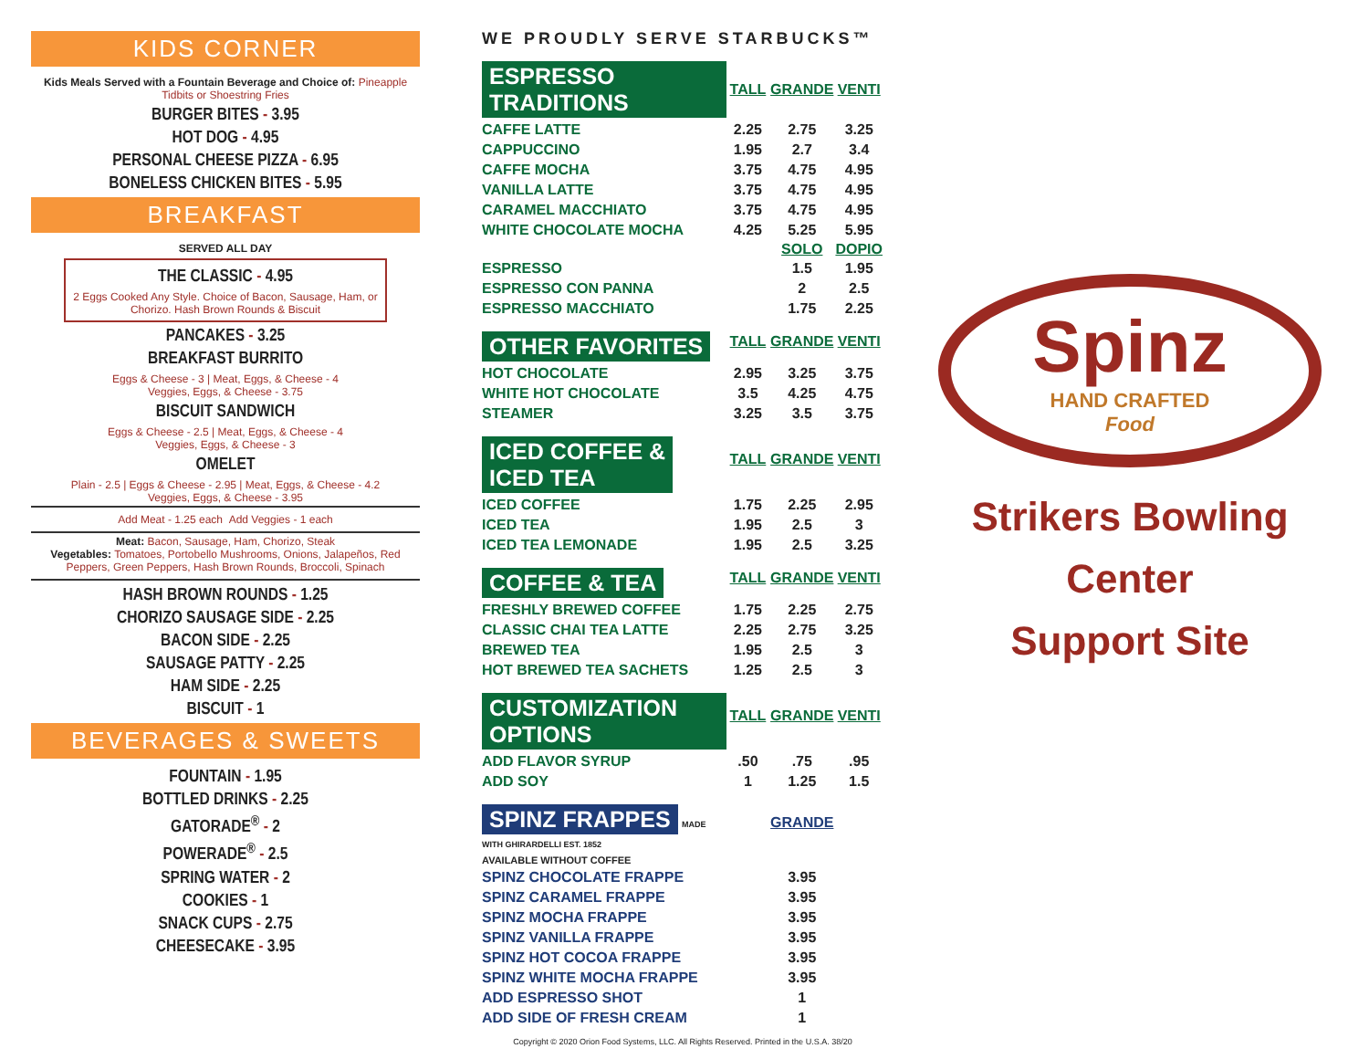KIDS CORNER
Kids Meals Served with a Fountain Beverage and Choice of: Pineapple Tidbits or Shoestring Fries
BURGER BITES - 3.95
HOT DOG - 4.95
PERSONAL CHEESE PIZZA - 6.95
BONELESS CHICKEN BITES - 5.95
BREAKFAST
SERVED ALL DAY
THE CLASSIC - 4.95
2 Eggs Cooked Any Style. Choice of Bacon, Sausage, Ham, or Chorizo. Hash Brown Rounds & Biscuit
PANCAKES - 3.25
BREAKFAST BURRITO
Eggs & Cheese - 3 | Meat, Eggs, & Cheese - 4
Veggies, Eggs, & Cheese - 3.75
BISCUIT SANDWICH
Eggs & Cheese - 2.5 | Meat, Eggs, & Cheese - 4
Veggies, Eggs, & Cheese - 3
OMELET
Plain - 2.5 | Eggs & Cheese - 2.95 | Meat, Eggs, & Cheese - 4.2
Veggies, Eggs, & Cheese - 3.95
Add Meat - 1.25 each Add Veggies - 1 each
Meat: Bacon, Sausage, Ham, Chorizo, Steak
Vegetables: Tomatoes, Portobello Mushrooms, Onions, Jalapeños, Red Peppers, Green Peppers, Hash Brown Rounds, Broccoli, Spinach
HASH BROWN ROUNDS - 1.25
CHORIZO SAUSAGE SIDE - 2.25
BACON SIDE - 2.25
SAUSAGE PATTY - 2.25
HAM SIDE - 2.25
BISCUIT - 1
BEVERAGES & SWEETS
FOUNTAIN - 1.95
BOTTLED DRINKS - 2.25
GATORADE<sup>®</sup> - 2
POWERADE<sup>®</sup> - 2.5
SPRING WATER - 2
COOKIES - 1
SNACK CUPS - 2.75
CHEESECAKE - 3.95
WE PROUDLY SERVE STARBUCKS™
| ESPRESSO TRADITIONS | TALL | GRANDE | VENTI |
| CAFFE LATTE | 2.25 | 2.75 | 3.25 |
| CAPPUCCINO | 1.95 | 2.7 | 3.4 |
| CAFFE MOCHA | 3.75 | 4.75 | 4.95 |
| VANILLA LATTE | 3.75 | 4.75 | 4.95 |
| CARAMEL MACCHIATO | 3.75 | 4.75 | 4.95 |
| WHITE CHOCOLATE MOCHA | 4.25 | 5.25 | 5.95 |
| | | SOLO | DOPIO |
| ESPRESSO | | 1.5 | 1.95 |
| ESPRESSO CON PANNA | | 2 | 2.5 |
| ESPRESSO MACCHIATO | | 1.75 | 2.25 |
| OTHER FAVORITES | TALL | GRANDE | VENTI |
| HOT CHOCOLATE | 2.95 | 3.25 | 3.75 |
| WHITE HOT CHOCOLATE | 3.5 | 4.25 | 4.75 |
| STEAMER | 3.25 | 3.5 | 3.75 |
| ICED COFFEE & ICED TEA | TALL | GRANDE | VENTI |
| ICED COFFEE | 1.75 | 2.25 | 2.95 |
| ICED TEA | 1.95 | 2.5 | 3 |
| ICED TEA LEMONADE | 1.95 | 2.5 | 3.25 |
| COFFEE & TEA | TALL | GRANDE | VENTI |
| FRESHLY BREWED COFFEE | 1.75 | 2.25 | 2.75 |
| CLASSIC CHAI TEA LATTE | 2.25 | 2.75 | 3.25 |
| BREWED TEA | 1.95 | 2.5 | 3 |
| HOT BREWED TEA SACHETS | 1.25 | 2.5 | 3 |
| CUSTOMIZATION OPTIONS | TALL | GRANDE | VENTI |
| ADD FLAVOR SYRUP | .50 | .75 | .95 |
| ADD SOY | 1 | 1.25 | 1.5 |
| SPINZ FRAPPES MADE WITH GHIRARDELLI EST. 1852 | | GRANDE | |
| AVAILABLE WITHOUT COFFEE | | | |
| SPINZ CHOCOLATE FRAPPE | | 3.95 | |
| SPINZ CARAMEL FRAPPE | | 3.95 | |
| SPINZ MOCHA FRAPPE | | 3.95 | |
| SPINZ VANILLA FRAPPE | | 3.95 | |
| SPINZ HOT COCOA FRAPPE | | 3.95 | |
| SPINZ WHITE MOCHA FRAPPE | | 3.95 | |
| ADD ESPRESSO SHOT | | 1 | |
| ADD SIDE OF FRESH CREAM | | 1 | |
Copyright © 2020 Orion Food Systems, LLC. All Rights Reserved. Printed in the U.S.A. 38/20
Spinz
HAND CRAFTED
Food
Strikers Bowling
Center
Support Site